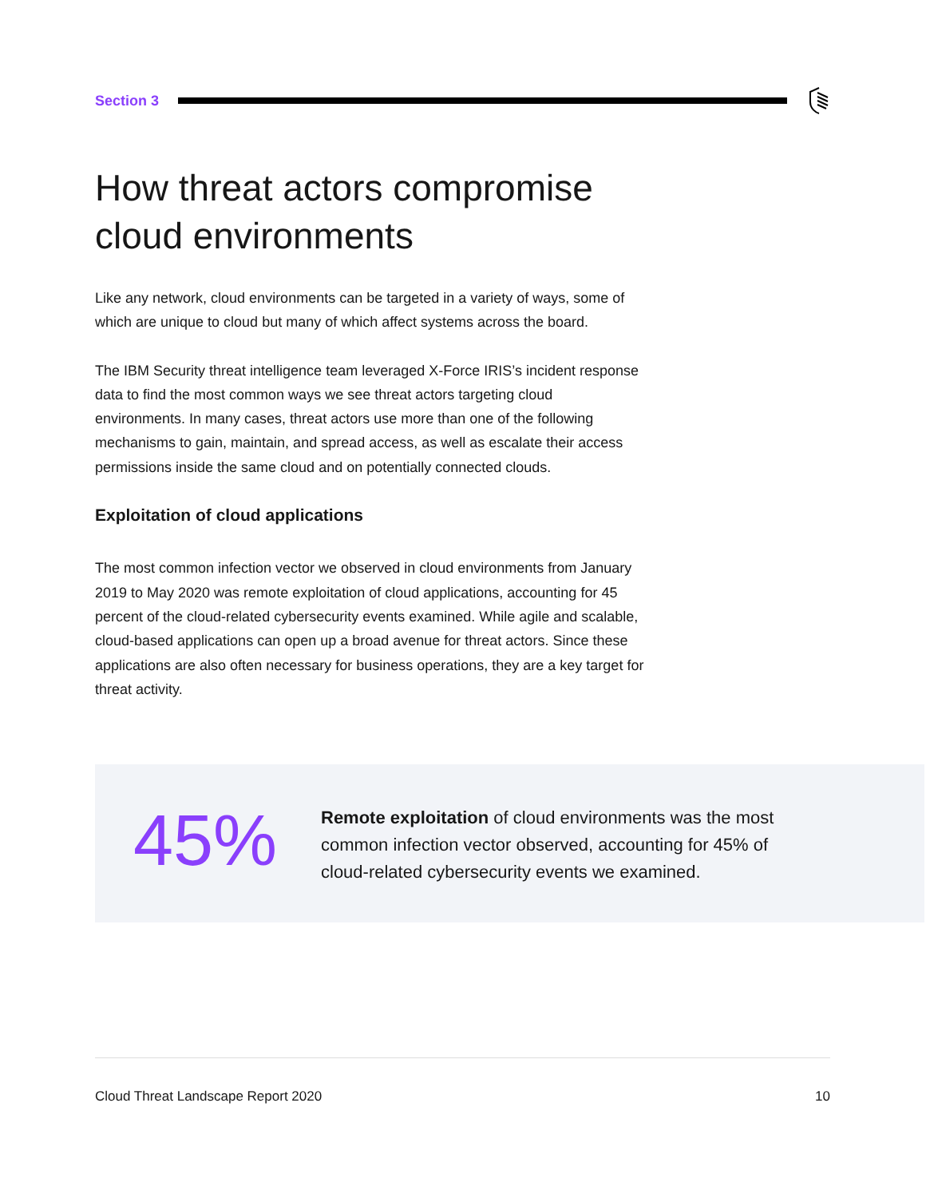Section 3
How threat actors compromise
cloud environments
Like any network, cloud environments can be targeted in a variety of ways, some of which are unique to cloud but many of which affect systems across the board.
The IBM Security threat intelligence team leveraged X-Force IRIS’s incident response data to find the most common ways we see threat actors targeting cloud environments. In many cases, threat actors use more than one of the following mechanisms to gain, maintain, and spread access, as well as escalate their access permissions inside the same cloud and on potentially connected clouds.
Exploitation of cloud applications
The most common infection vector we observed in cloud environments from January 2019 to May 2020 was remote exploitation of cloud applications, accounting for 45 percent of the cloud-related cybersecurity events examined. While agile and scalable, cloud-based applications can open up a broad avenue for threat actors. Since these applications are also often necessary for business operations, they are a key target for threat activity.
45%
Remote exploitation of cloud environments was the most common infection vector observed, accounting for 45% of cloud-related cybersecurity events we examined.
Cloud Threat Landscape Report 2020 10